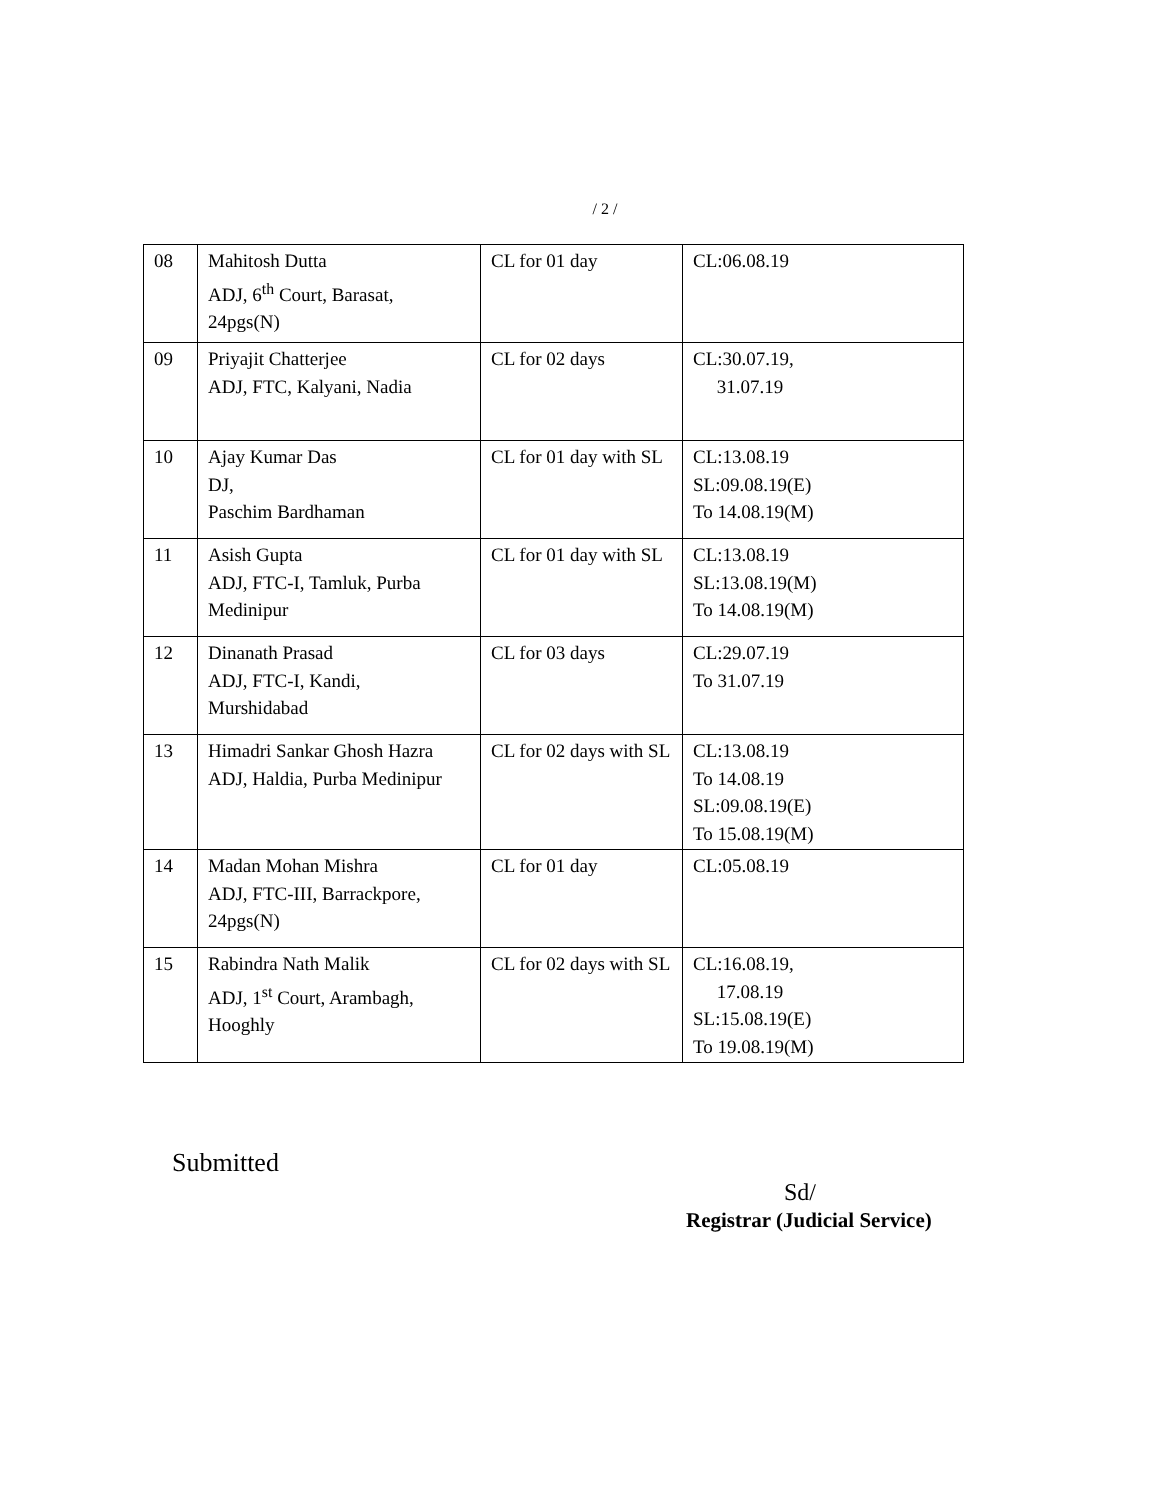/ 2 /
| 08 | Mahitosh Dutta ADJ, 6<sup>th</sup> Court, Barasat, 24pgs(N) | CL for 01 day | CL:06.08.19 |
| 09 | Priyajit Chatterjee ADJ, FTC, Kalyani, Nadia | CL for 02 days | CL:30.07.19, 31.07.19 |
| 10 | Ajay Kumar Das DJ, Paschim Bardhaman | CL for 01 day with SL | CL:13.08.19 SL:09.08.19(E) To 14.08.19(M) |
| 11 | Asish Gupta ADJ, FTC-I, Tamluk, Purba Medinipur | CL for 01 day with SL | CL:13.08.19 SL:13.08.19(M) To 14.08.19(M) |
| 12 | Dinanath Prasad ADJ, FTC-I, Kandi, Murshidabad | CL for 03 days | CL:29.07.19 To 31.07.19 |
| 13 | Himadri Sankar Ghosh Hazra ADJ, Haldia, Purba Medinipur | CL for 02 days with SL | CL:13.08.19 To 14.08.19 SL:09.08.19(E) To 15.08.19(M) |
| 14 | Madan Mohan Mishra ADJ, FTC-III, Barrackpore, 24pgs(N) | CL for 01 day | CL:05.08.19 |
| 15 | Rabindra Nath Malik ADJ, 1<sup>st</sup> Court, Arambagh, Hooghly | CL for 02 days with SL | CL:16.08.19, 17.08.19 SL:15.08.19(E) To 19.08.19(M) |
Submitted
Sd/
Registrar (Judicial Service)